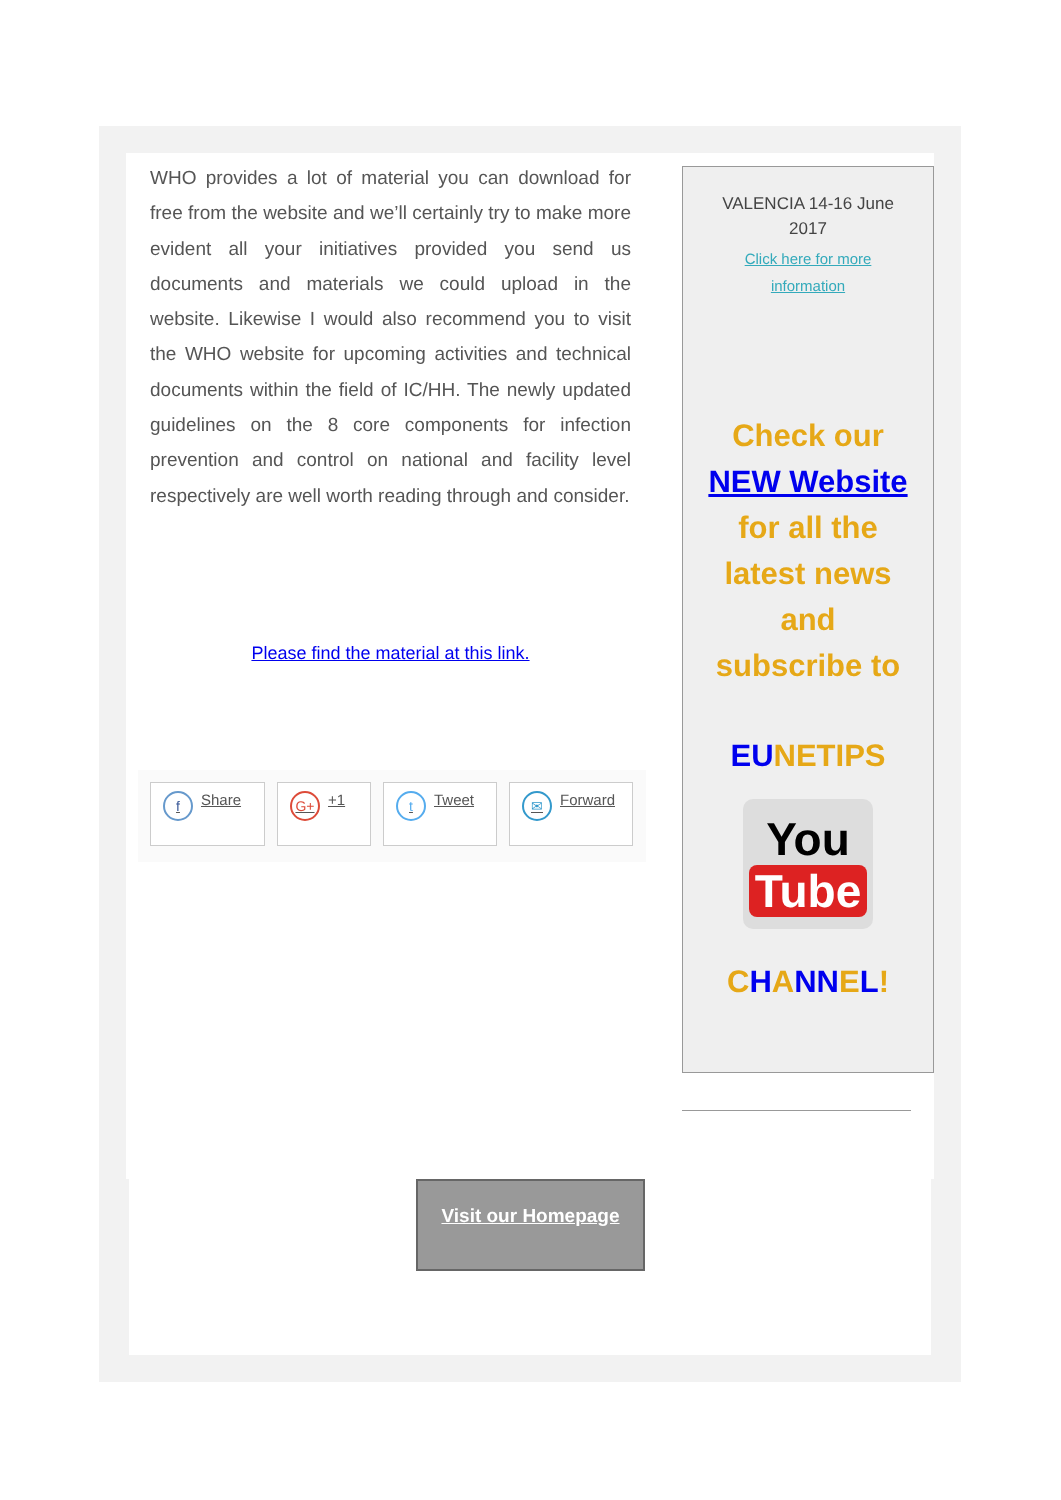WHO provides a lot of material you can download for free from the website and we’ll certainly try to make more evident all your initiatives provided you send us documents and materials we could upload in the website. Likewise I would also recommend you to visit the WHO website for upcoming activities and technical documents within the field of IC/HH. The newly updated guidelines on the 8 core components for infection prevention and control on national and facility level respectively are well worth reading through and consider.
Please find the material at this link.
f Share
G+ +1
t Tweet
✉ Forward
VALENCIA 14-16 June
2017
Click here for more
information
Check our
NEW Website
for all the
latest news
and
subscribe to
EUNETIPS
You
Tube
CHANNEL!
Visit our Homepage